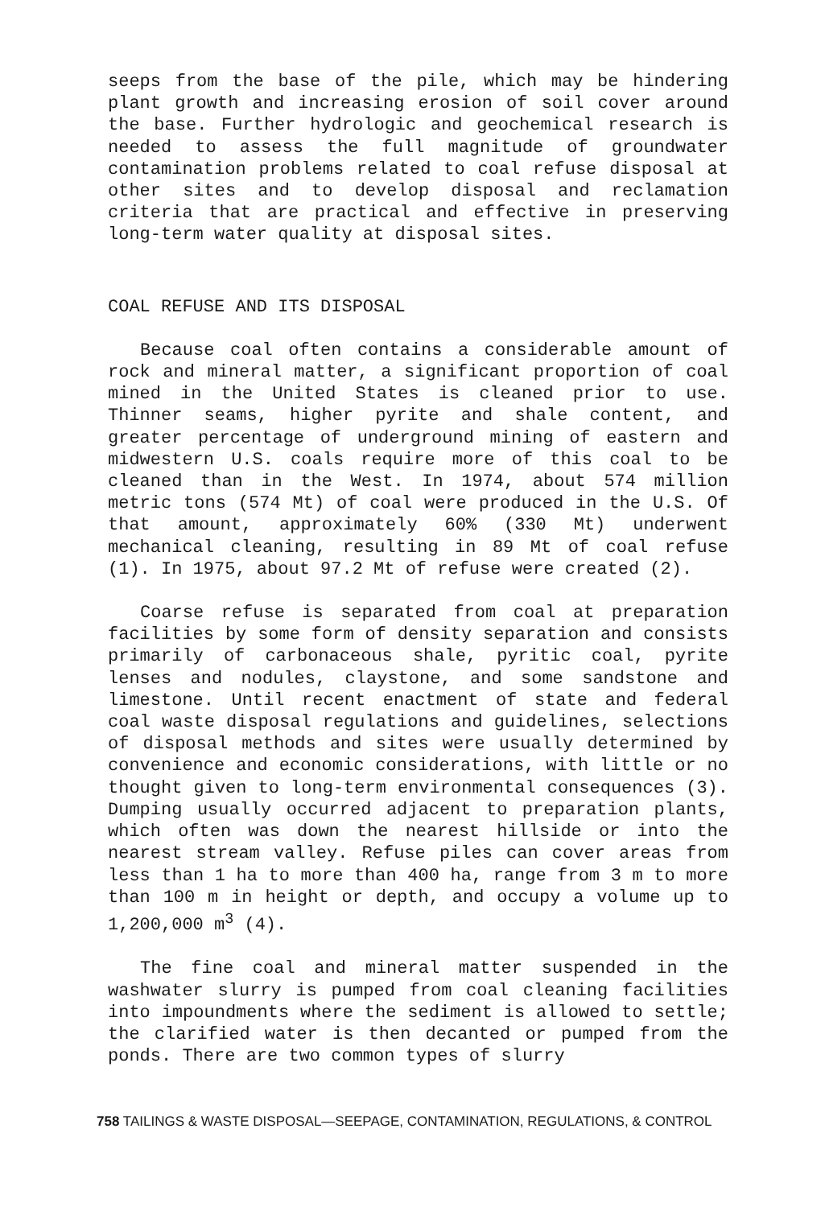seeps from the base of the pile, which may be hindering plant growth and increasing erosion of soil cover around the base. Further hydrologic and geochemical research is needed to assess the full magnitude of groundwater contamination problems related to coal refuse disposal at other sites and to develop disposal and reclamation criteria that are practical and effective in preserving long-term water quality at disposal sites.
COAL REFUSE AND ITS DISPOSAL
Because coal often contains a considerable amount of rock and mineral matter, a significant proportion of coal mined in the United States is cleaned prior to use. Thinner seams, higher pyrite and shale content, and greater percentage of underground mining of eastern and midwestern U.S. coals require more of this coal to be cleaned than in the West. In 1974, about 574 million metric tons (574 Mt) of coal were produced in the U.S. Of that amount, approximately 60% (330 Mt) underwent mechanical cleaning, resulting in 89 Mt of coal refuse (1). In 1975, about 97.2 Mt of refuse were created (2).
Coarse refuse is separated from coal at preparation facilities by some form of density separation and consists primarily of carbonaceous shale, pyritic coal, pyrite lenses and nodules, claystone, and some sandstone and limestone. Until recent enactment of state and federal coal waste disposal regulations and guidelines, selections of disposal methods and sites were usually determined by convenience and economic considerations, with little or no thought given to long-term environmental consequences (3). Dumping usually occurred adjacent to preparation plants, which often was down the nearest hillside or into the nearest stream valley. Refuse piles can cover areas from less than 1 ha to more than 400 ha, range from 3 m to more than 100 m in height or depth, and occupy a volume up to 1,200,000 m<sup>3</sup> (4).
The fine coal and mineral matter suspended in the washwater slurry is pumped from coal cleaning facilities into impoundments where the sediment is allowed to settle; the clarified water is then decanted or pumped from the ponds. There are two common types of slurry
758 TAILINGS & WASTE DISPOSAL—SEEPAGE, CONTAMINATION, REGULATIONS, & CONTROL